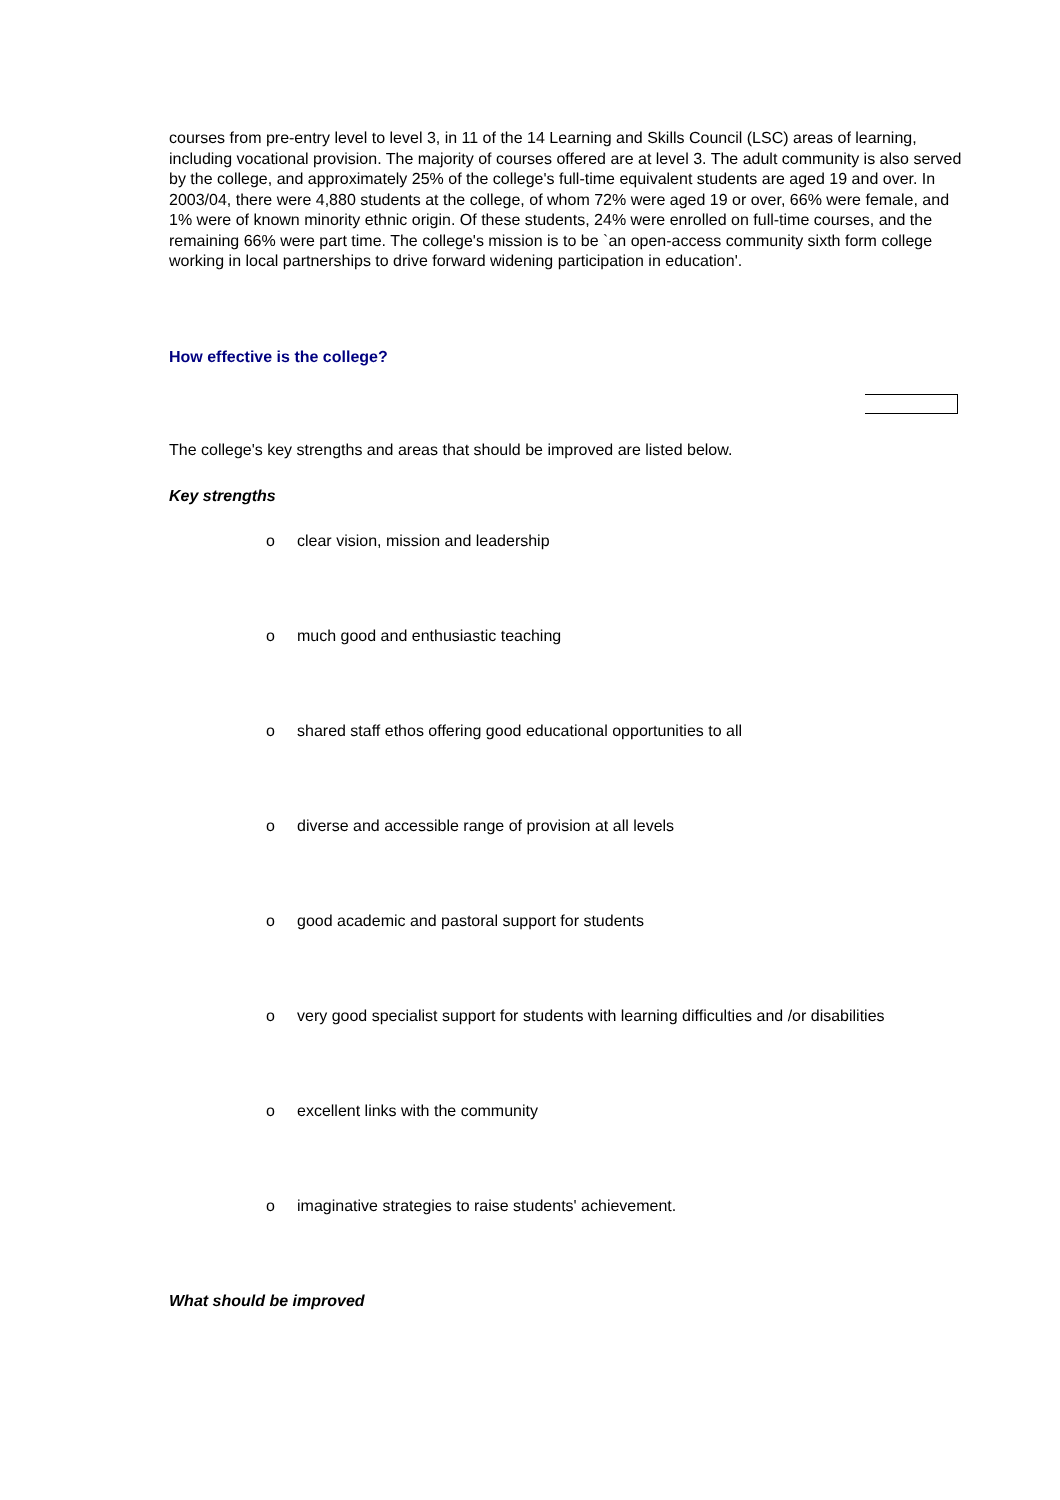courses from pre-entry level to level 3, in 11 of the 14 Learning and Skills Council (LSC) areas of learning, including vocational provision. The majority of courses offered are at level 3. The adult community is also served by the college, and approximately 25% of the college's full-time equivalent students are aged 19 and over. In 2003/04, there were 4,880 students at the college, of whom 72% were aged 19 or over, 66% were female, and 1% were of known minority ethnic origin. Of these students, 24% were enrolled on full-time courses, and the remaining 66% were part time. The college's mission is to be `an open-access community sixth form college working in local partnerships to drive forward widening participation in education'.
How effective is the college?
The college's key strengths and areas that should be improved are listed below.
Key strengths
o clear vision, mission and leadership
o much good and enthusiastic teaching
o shared staff ethos offering good educational opportunities to all
o diverse and accessible range of provision at all levels
o good academic and pastoral support for students
o very good specialist support for students with learning difficulties and /or disabilities
o excellent links with the community
o imaginative strategies to raise students' achievement.
What should be improved